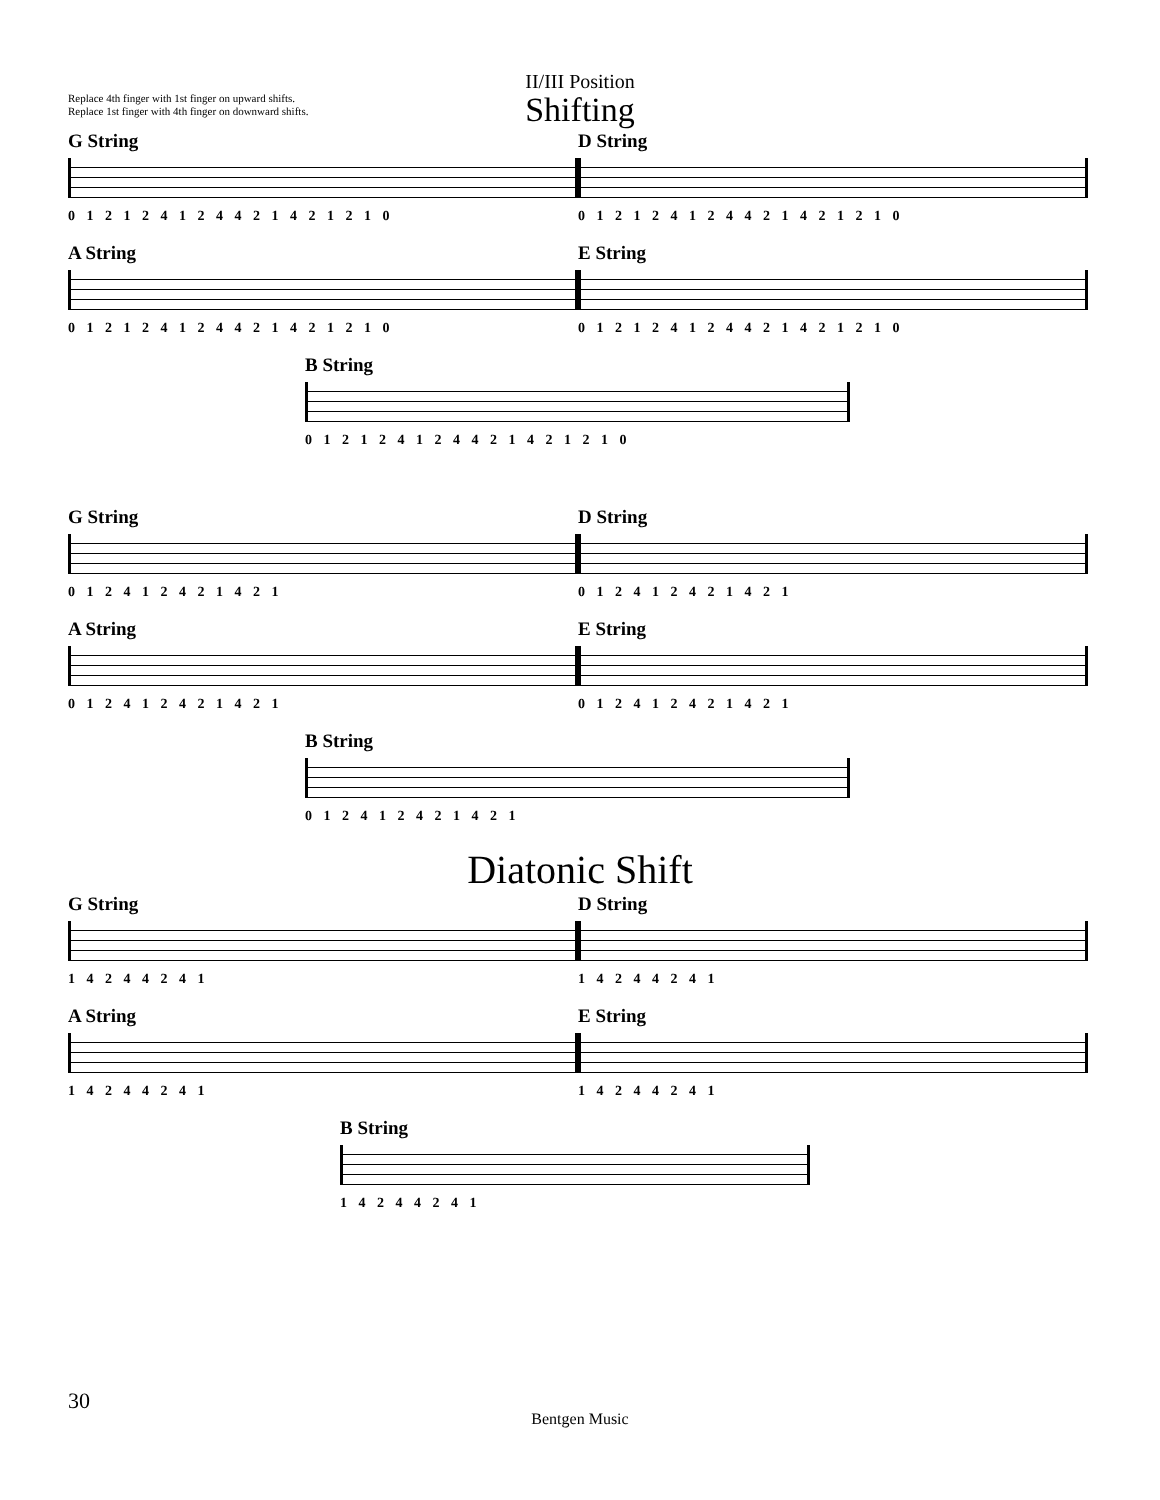Replace 4th finger with 1st finger on upward shifts.
Replace 1st finger with 4th finger on downward shifts.
II/III Position
Shifting
G String
0 1 2 1 2 4 1 2 4 4 2 1 4 2 1 2 1 0
D String
0 1 2 1 2 4 1 2 4 4 2 1 4 2 1 2 1 0
A String
0 1 2 1 2 4 1 2 4 4 2 1 4 2 1 2 1 0
E String
0 1 2 1 2 4 1 2 4 4 2 1 4 2 1 2 1 0
B String
0 1 2 1 2 4 1 2 4 4 2 1 4 2 1 2 1 0
G String
0 1 2 4 1 2 4 2 1 4 2 1
D String
0 1 2 4 1 2 4 2 1 4 2 1
A String
0 1 2 4 1 2 4 2 1 4 2 1
E String
0 1 2 4 1 2 4 2 1 4 2 1
B String
0 1 2 4 1 2 4 2 1 4 2 1
Diatonic Shift
G String
1 4 2 4 4 2 4 1
D String
1 4 2 4 4 2 4 1
A String
1 4 2 4 4 2 4 1
E String
1 4 2 4 4 2 4 1
B String
1 4 2 4 4 2 4 1
30
Bentgen Music